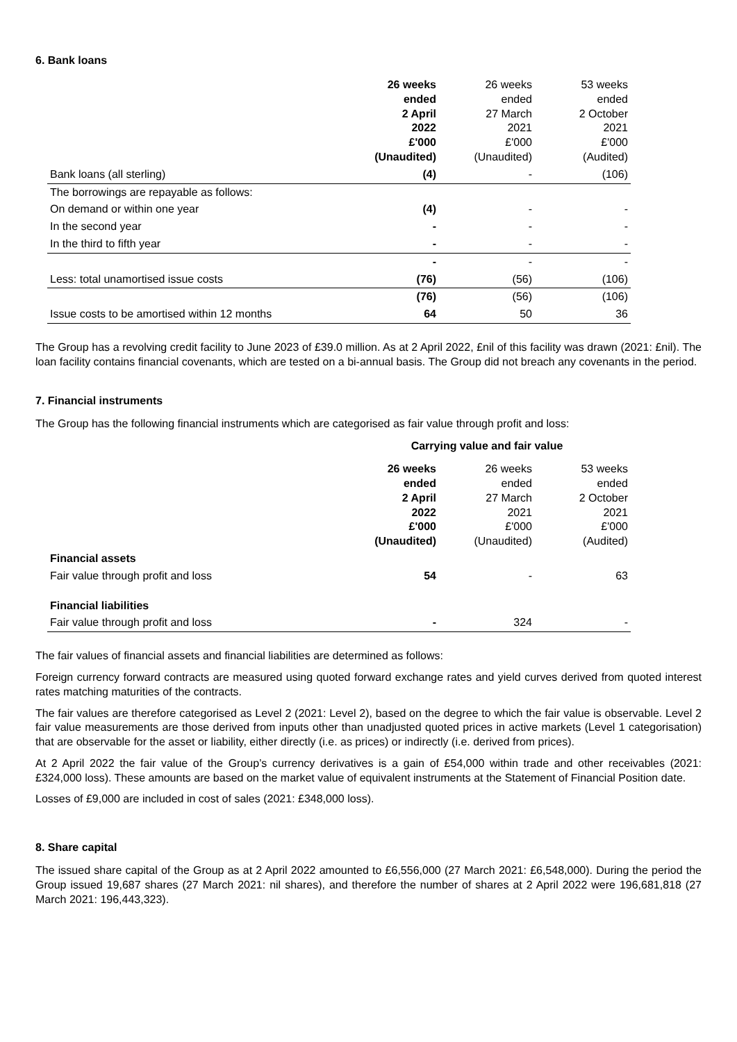6. Bank loans
| | 26 weeks ended 2 April 2022 £'000 (Unaudited) | 26 weeks ended 27 March 2021 £'000 (Unaudited) | 53 weeks ended 2 October 2021 £'000 (Audited) |
| --- | --- | --- | --- |
| Bank loans (all sterling) | (4) | - | (106) |
| The borrowings are repayable as follows: | | | |
| On demand or within one year | (4) | - | - |
| In the second year | - | - | - |
| In the third to fifth year | - | - | - |
| | - | - | - |
| Less: total unamortised issue costs | (76) | (56) | (106) |
| | (76) | (56) | (106) |
| Issue costs to be amortised within 12 months | 64 | 50 | 36 |
The Group has a revolving credit facility to June 2023 of £39.0 million. As at 2 April 2022, £nil of this facility was drawn (2021: £nil). The loan facility contains financial covenants, which are tested on a bi-annual basis. The Group did not breach any covenants in the period.
7. Financial instruments
The Group has the following financial instruments which are categorised as fair value through profit and loss:
| | Carrying value and fair value | | |
| --- | --- | --- | --- |
| | 26 weeks ended 2 April 2022 £'000 (Unaudited) | 26 weeks ended 27 March 2021 £'000 (Unaudited) | 53 weeks ended 2 October 2021 £'000 (Audited) |
| Financial assets | | | |
| Fair value through profit and loss | 54 | - | 63 |
| Financial liabilities | | | |
| Fair value through profit and loss | - | 324 | - |
The fair values of financial assets and financial liabilities are determined as follows:
Foreign currency forward contracts are measured using quoted forward exchange rates and yield curves derived from quoted interest rates matching maturities of the contracts.
The fair values are therefore categorised as Level 2 (2021: Level 2), based on the degree to which the fair value is observable. Level 2 fair value measurements are those derived from inputs other than unadjusted quoted prices in active markets (Level 1 categorisation) that are observable for the asset or liability, either directly (i.e. as prices) or indirectly (i.e. derived from prices).
At 2 April 2022 the fair value of the Group’s currency derivatives is a gain of £54,000 within trade and other receivables (2021: £324,000 loss). These amounts are based on the market value of equivalent instruments at the Statement of Financial Position date.
Losses of £9,000 are included in cost of sales (2021: £348,000 loss).
8. Share capital
The issued share capital of the Group as at 2 April 2022 amounted to £6,556,000 (27 March 2021: £6,548,000). During the period the Group issued 19,687 shares (27 March 2021: nil shares), and therefore the number of shares at 2 April 2022 were 196,681,818 (27 March 2021: 196,443,323).